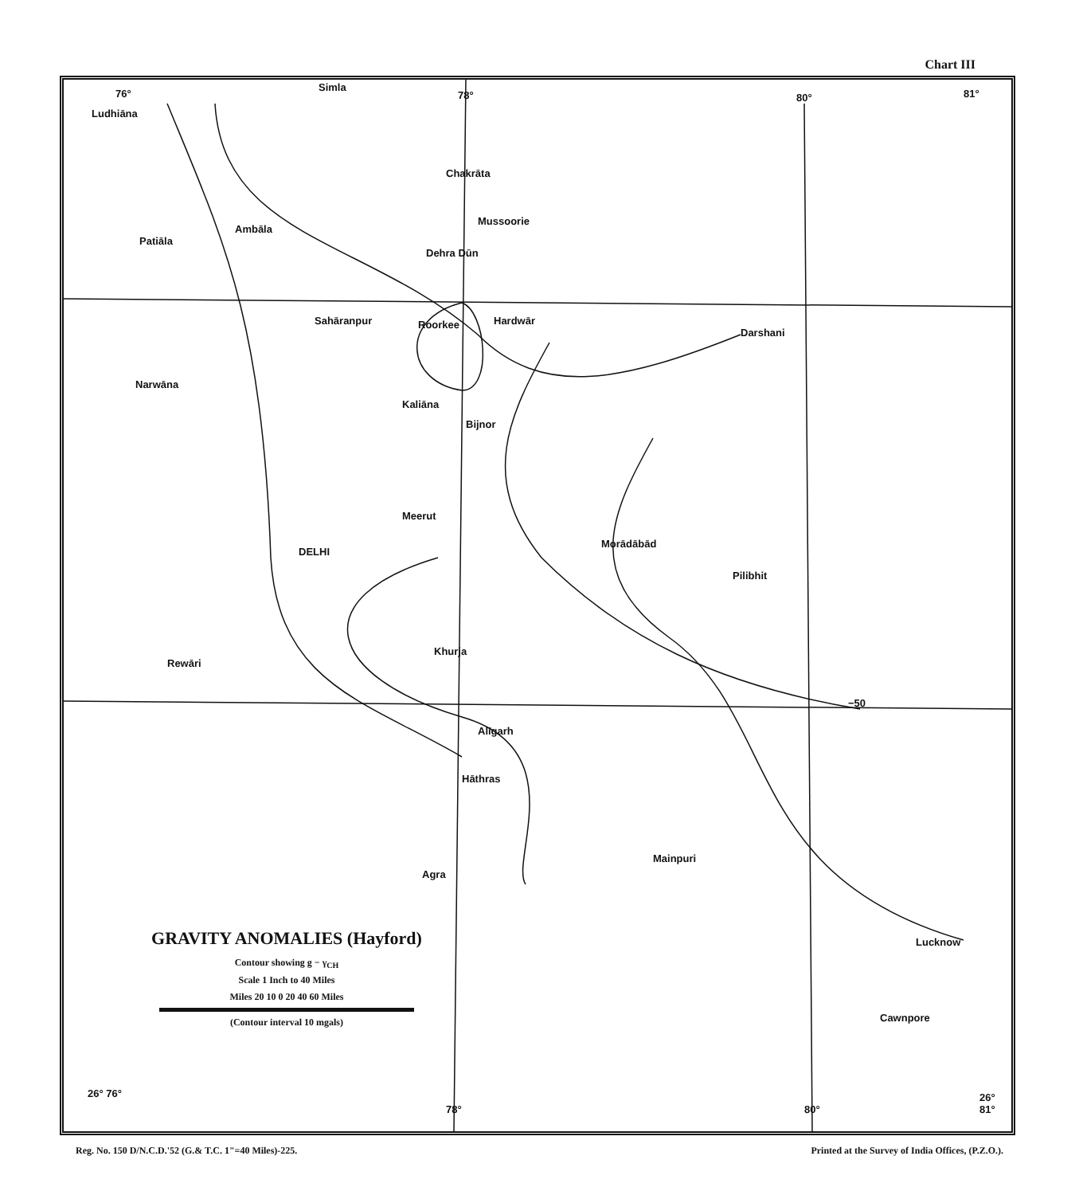Chart III
Simla
Ludhiāna
Chakrāta
Mussoorie
Ambāla
Patiāla
Dehra Dūn
Sahāranpur Roorkee Hardwār
Darshani
Narwāna
Kaliāna
Bijnor
Meerut
Morādābād
DELHI
Pilibhit
Rewāri
Khurja
Alīgarh
Hāthras
Mainpuri
Agra
Lucknow
Cawnpore
76° 78° 80° 81°
26° 76°
78° 80°
26° 81°
−50
GRAVITY ANOMALIES (Hayford)
Contour showing g − γ<sub>CH</sub>
Scale 1 Inch to 40 Miles
Miles 20 10 0 20 40 60 Miles
(Contour interval 10 mgals)
Reg. No. 150 D/N.C.D.'52 (G.& T.C. 1"=40 Miles)-225. Printed at the Survey of India Offices, (P.Z.O.).